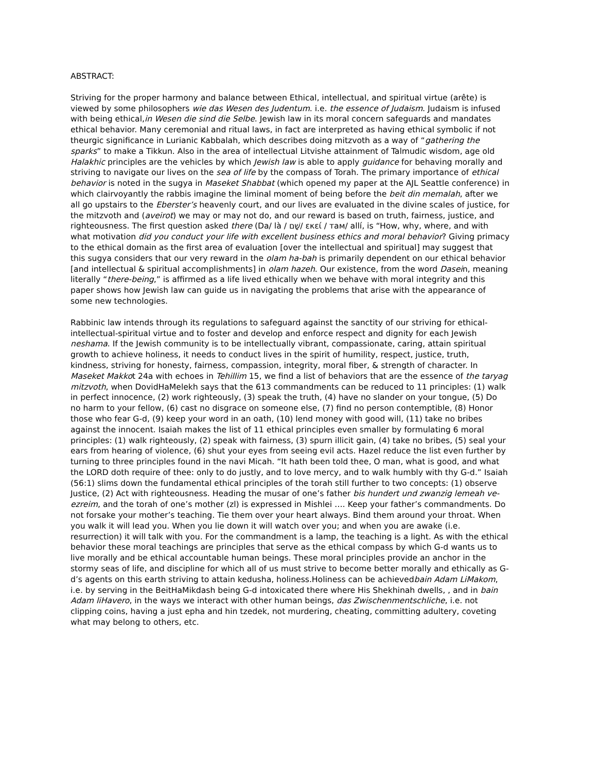ABSTRACT:
Striving for the proper harmony and balance between Ethical, intellectual, and spiritual virtue (arête) is viewed by some philosophers wie das Wesen des Judentum. i.e. the essence of Judaism. Judaism is infused with being ethical,in Wesen die sind die Selbe. Jewish law in its moral concern safeguards and mandates ethical behavior. Many ceremonial and ritual laws, in fact are interpreted as having ethical symbolic if not theurgic significance in Lurianic Kabbalah, which describes doing mitzvoth as a way of “gathering the sparks” to make a Tikkun. Also in the area of intellectual Litvishe attainment of Talmudic wisdom, age old Halakhic principles are the vehicles by which Jewish law is able to apply guidance for behaving morally and striving to navigate our lives on the sea of life by the compass of Torah. The primary importance of ethical behavior is noted in the sugya in Maseket Shabbat (which opened my paper at the AJL Seattle conference) in which clairvoyantly the rabbis imagine the liminal moment of being before the beit din memalah, after we all go upstairs to the Eberster’s heavenly court, and our lives are evaluated in the divine scales of justice, for the mitzvoth and (aveirot) we may or may not do, and our reward is based on truth, fairness, justice, and righteousness. The first question asked there (Da/ là / שָׁם/ εκεί / там/ allí, is “How, why, where, and with what motivation did you conduct your life with excellent business ethics and moral behavior? Giving primacy to the ethical domain as the first area of evaluation [over the intellectual and spiritual] may suggest that this sugya considers that our very reward in the olam ha-bah is primarily dependent on our ethical behavior [and intellectual & spiritual accomplishments] in olam hazeh. Our existence, from the word Dasein, meaning literally “there-being,” is affirmed as a life lived ethically when we behave with moral integrity and this paper shows how Jewish law can guide us in navigating the problems that arise with the appearance of some new technologies.
Rabbinic law intends through its regulations to safeguard against the sanctity of our striving for ethical-intellectual-spiritual virtue and to foster and develop and enforce respect and dignity for each Jewish neshama. If the Jewish community is to be intellectually vibrant, compassionate, caring, attain spiritual growth to achieve holiness, it needs to conduct lives in the spirit of humility, respect, justice, truth, kindness, striving for honesty, fairness, compassion, integrity, moral fiber, & strength of character. In Maseket Makkot 24a with echoes in Tehillim 15, we find a list of behaviors that are the essence of the taryag mitzvoth, when DovidHaMelekh says that the 613 commandments can be reduced to 11 principles: (1) walk in perfect innocence, (2) work righteously, (3) speak the truth, (4) have no slander on your tongue, (5) Do no harm to your fellow, (6) cast no disgrace on someone else, (7) find no person contemptible, (8) Honor those who fear G-d, (9) keep your word in an oath, (10) lend money with good will, (11) take no bribes against the innocent. Isaiah makes the list of 11 ethical principles even smaller by formulating 6 moral principles: (1) walk righteously, (2) speak with fairness, (3) spurn illicit gain, (4) take no bribes, (5) seal your ears from hearing of violence, (6) shut your eyes from seeing evil acts. Hazel reduce the list even further by turning to three principles found in the navi Micah. “It hath been told thee, O man, what is good, and what the LORD doth require of thee: only to do justly, and to love mercy, and to walk humbly with thy G-d.” Isaiah (56:1) slims down the fundamental ethical principles of the torah still further to two concepts: (1) observe Justice, (2) Act with righteousness. Heading the musar of one’s father bis hundert und zwanzig lemeah ve-ezreim, and the torah of one’s mother (zl) is expressed in Mishlei …. Keep your father’s commandments. Do not forsake your mother’s teaching. Tie them over your heart always. Bind them around your throat. When you walk it will lead you. When you lie down it will watch over you; and when you are awake (i.e. resurrection) it will talk with you. For the commandment is a lamp, the teaching is a light. As with the ethical behavior these moral teachings are principles that serve as the ethical compass by which G-d wants us to live morally and be ethical accountable human beings. These moral principles provide an anchor in the stormy seas of life, and discipline for which all of us must strive to become better morally and ethically as G-d’s agents on this earth striving to attain kedusha, holiness.Holiness can be achievedbain Adam LiMakom, i.e. by serving in the BeitHaMikdash being G-d intoxicated there where His Shekhinah dwells, , and in bain Adam liHavero, in the ways we interact with other human beings, das Zwischenmentschliche, i.e. not clipping coins, having a just epha and hin tzedek, not murdering, cheating, committing adultery, coveting what may belong to others, etc.